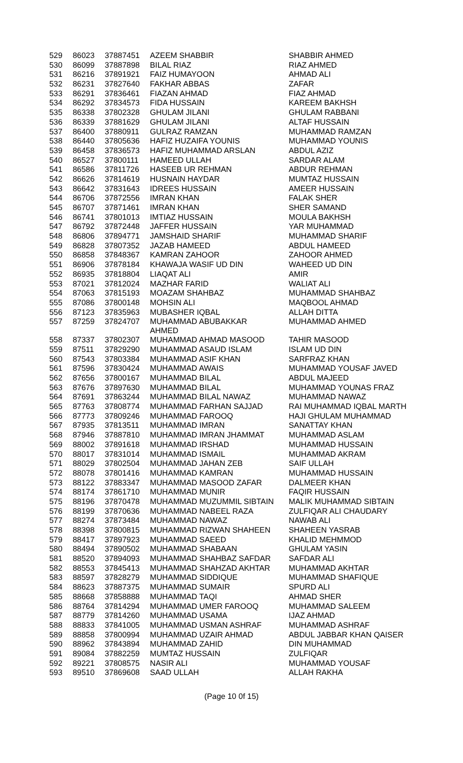| 529 | 86023 | 37887451 | AZEEM SHABBIR | SHABBIR AHMED |
| 530 | 86099 | 37887898 | BILAL RIAZ | RIAZ AHMED |
| 531 | 86216 | 37891921 | FAIZ HUMAYOON | AHMAD ALI |
| 532 | 86231 | 37827640 | FAKHAR ABBAS | ZAFAR |
| 533 | 86291 | 37836461 | FIAZAN AHMAD | FIAZ AHMAD |
| 534 | 86292 | 37834573 | FIDA HUSSAIN | KAREEM BAKHSH |
| 535 | 86338 | 37802328 | GHULAM JILANI | GHULAM RABBANI |
| 536 | 86339 | 37881629 | GHULAM JILANI | ALTAF HUSSAIN |
| 537 | 86400 | 37880911 | GULRAZ RAMZAN | MUHAMMAD RAMZAN |
| 538 | 86440 | 37805636 | HAFIZ HUZAIFA YOUNIS | MUHAMMAD YOUNIS |
| 539 | 86458 | 37836573 | HAFIZ MUHAMMAD ARSLAN | ABDUL AZIZ |
| 540 | 86527 | 37800111 | HAMEED ULLAH | SARDAR ALAM |
| 541 | 86586 | 37811726 | HASEEB UR REHMAN | ABDUR REHMAN |
| 542 | 86626 | 37814619 | HUSNAIN HAYDAR | MUMTAZ HUSSAIN |
| 543 | 86642 | 37831643 | IDREES HUSSAIN | AMEER HUSSAIN |
| 544 | 86706 | 37872556 | IMRAN KHAN | FALAK SHER |
| 545 | 86707 | 37871461 | IMRAN KHAN | SHER SAMAND |
| 546 | 86741 | 37801013 | IMTIAZ HUSSAIN | MOULA BAKHSH |
| 547 | 86792 | 37872448 | JAFFER HUSSAIN | YAR MUHAMMAD |
| 548 | 86806 | 37894771 | JAMSHAID SHARIF | MUHAMMAD SHARIF |
| 549 | 86828 | 37807352 | JAZAB HAMEED | ABDUL HAMEED |
| 550 | 86858 | 37848367 | KAMRAN ZAHOOR | ZAHOOR AHMED |
| 551 | 86906 | 37878184 | KHAWAJA WASIF UD DIN | WAHEED UD DIN |
| 552 | 86935 | 37818804 | LIAQAT ALI | AMIR |
| 553 | 87021 | 37812024 | MAZHAR FARID | WALIAT ALI |
| 554 | 87063 | 37815193 | MOAZAM SHAHBAZ | MUHAMMAD SHAHBAZ |
| 555 | 87086 | 37800148 | MOHSIN ALI | MAQBOOL AHMAD |
| 556 | 87123 | 37835963 | MUBASHER IQBAL | ALLAH DITTA |
| 557 | 87259 | 37824707 | MUHAMMAD ABUBAKKAR AHMED | MUHAMMAD AHMED |
| 558 | 87337 | 37802307 | MUHAMMAD AHMAD MASOOD | TAHIR MASOOD |
| 559 | 87511 | 37829290 | MUHAMMAD ASAUD ISLAM | ISLAM UD DIN |
| 560 | 87543 | 37803384 | MUHAMMAD ASIF KHAN | SARFRAZ KHAN |
| 561 | 87596 | 37830424 | MUHAMMAD AWAIS | MUHAMMAD YOUSAF JAVED |
| 562 | 87656 | 37800167 | MUHAMMAD BILAL | ABDUL MAJEED |
| 563 | 87676 | 37897630 | MUHAMMAD BILAL | MUHAMMAD YOUNAS FRAZ |
| 564 | 87691 | 37863244 | MUHAMMAD BILAL NAWAZ | MUHAMMAD NAWAZ |
| 565 | 87763 | 37808774 | MUHAMMAD FARHAN SAJJAD | RAI MUHAMMAD IQBAL MARTH |
| 566 | 87773 | 37809246 | MUHAMMAD FAROOQ | HAJI GHULAM MUHAMMAD |
| 567 | 87935 | 37813511 | MUHAMMAD IMRAN | SANATTAY KHAN |
| 568 | 87946 | 37887810 | MUHAMMAD IMRAN JHAMMAT | MUHAMMAD ASLAM |
| 569 | 88002 | 37891618 | MUHAMMAD IRSHAD | MUHAMMAD HUSSAIN |
| 570 | 88017 | 37831014 | MUHAMMAD ISMAIL | MUHAMMAD AKRAM |
| 571 | 88029 | 37802504 | MUHAMMAD JAHAN ZEB | SAIF ULLAH |
| 572 | 88078 | 37801416 | MUHAMMAD KAMRAN | MUHAMMAD HUSSAIN |
| 573 | 88122 | 37883347 | MUHAMMAD MASOOD ZAFAR | DALMEER KHAN |
| 574 | 88174 | 37861710 | MUHAMMAD MUNIR | FAQIR HUSSAIN |
| 575 | 88196 | 37870478 | MUHAMMAD MUZUMMIL SIBTAIN | MALIK MUHAMMAD SIBTAIN |
| 576 | 88199 | 37870636 | MUHAMMAD NABEEL RAZA | ZULFIQAR ALI CHAUDARY |
| 577 | 88274 | 37873484 | MUHAMMAD NAWAZ | NAWAB ALI |
| 578 | 88398 | 37800815 | MUHAMMAD RIZWAN SHAHEEN | SHAHEEN YASRAB |
| 579 | 88417 | 37897923 | MUHAMMAD SAEED | KHALID MEHMMOD |
| 580 | 88494 | 37890502 | MUHAMMAD SHABAAN | GHULAM YASIN |
| 581 | 88520 | 37894093 | MUHAMMAD SHAHBAZ SAFDAR | SAFDAR ALI |
| 582 | 88553 | 37845413 | MUHAMMAD SHAHZAD AKHTAR | MUHAMMAD AKHTAR |
| 583 | 88597 | 37828279 | MUHAMMAD SIDDIQUE | MUHAMMAD SHAFIQUE |
| 584 | 88623 | 37887375 | MUHAMMAD SUMAIR | SPURD ALI |
| 585 | 88668 | 37858888 | MUHAMMAD TAQI | AHMAD SHER |
| 586 | 88764 | 37814294 | MUHAMMAD UMER FAROOQ | MUHAMMAD SALEEM |
| 587 | 88779 | 37814260 | MUHAMMAD USAMA | IJAZ AHMAD |
| 588 | 88833 | 37841005 | MUHAMMAD USMAN ASHRAF | MUHAMMAD ASHRAF |
| 589 | 88858 | 37800994 | MUHAMMAD UZAIR AHMAD | ABDUL JABBAR KHAN QAISER |
| 590 | 88962 | 37843894 | MUHAMMAD ZAHID | DIN MUHAMMAD |
| 591 | 89084 | 37882259 | MUMTAZ HUSSAIN | ZULFIQAR |
| 592 | 89221 | 37808575 | NASIR ALI | MUHAMMAD YOUSAF |
| 593 | 89510 | 37869608 | SAAD ULLAH | ALLAH RAKHA |
(Page 10 0f 15)